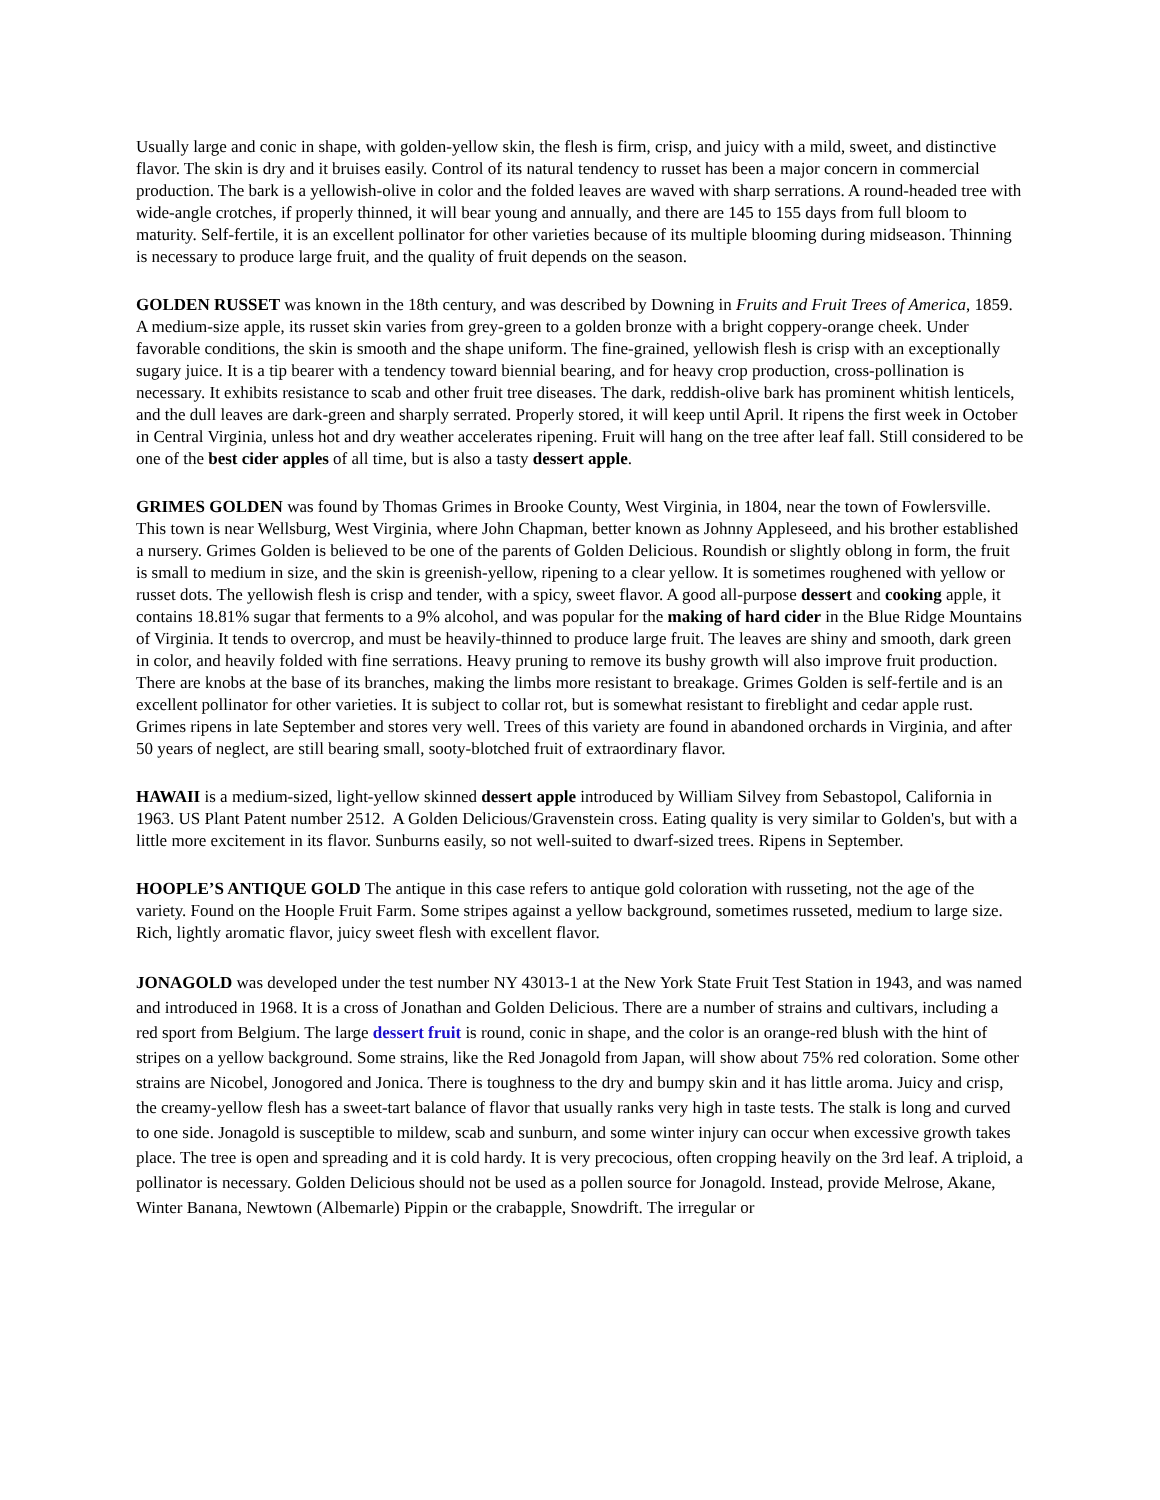Usually large and conic in shape, with golden-yellow skin, the flesh is firm, crisp, and juicy with a mild, sweet, and distinctive flavor. The skin is dry and it bruises easily. Control of its natural tendency to russet has been a major concern in commercial production. The bark is a yellowish-olive in color and the folded leaves are waved with sharp serrations. A round-headed tree with wide-angle crotches, if properly thinned, it will bear young and annually, and there are 145 to 155 days from full bloom to maturity. Self-fertile, it is an excellent pollinator for other varieties because of its multiple blooming during midseason. Thinning is necessary to produce large fruit, and the quality of fruit depends on the season.
GOLDEN RUSSET was known in the 18th century, and was described by Downing in Fruits and Fruit Trees of America, 1859. A medium-size apple, its russet skin varies from grey-green to a golden bronze with a bright coppery-orange cheek. Under favorable conditions, the skin is smooth and the shape uniform. The fine-grained, yellowish flesh is crisp with an exceptionally sugary juice. It is a tip bearer with a tendency toward biennial bearing, and for heavy crop production, cross-pollination is necessary. It exhibits resistance to scab and other fruit tree diseases. The dark, reddish-olive bark has prominent whitish lenticels, and the dull leaves are dark-green and sharply serrated. Properly stored, it will keep until April. It ripens the first week in October in Central Virginia, unless hot and dry weather accelerates ripening. Fruit will hang on the tree after leaf fall. Still considered to be one of the best cider apples of all time, but is also a tasty dessert apple.
GRIMES GOLDEN was found by Thomas Grimes in Brooke County, West Virginia, in 1804, near the town of Fowlersville. This town is near Wellsburg, West Virginia, where John Chapman, better known as Johnny Appleseed, and his brother established a nursery. Grimes Golden is believed to be one of the parents of Golden Delicious. Roundish or slightly oblong in form, the fruit is small to medium in size, and the skin is greenish-yellow, ripening to a clear yellow. It is sometimes roughened with yellow or russet dots. The yellowish flesh is crisp and tender, with a spicy, sweet flavor. A good all-purpose dessert and cooking apple, it contains 18.81% sugar that ferments to a 9% alcohol, and was popular for the making of hard cider in the Blue Ridge Mountains of Virginia. It tends to overcrop, and must be heavily-thinned to produce large fruit. The leaves are shiny and smooth, dark green in color, and heavily folded with fine serrations. Heavy pruning to remove its bushy growth will also improve fruit production. There are knobs at the base of its branches, making the limbs more resistant to breakage. Grimes Golden is self-fertile and is an excellent pollinator for other varieties. It is subject to collar rot, but is somewhat resistant to fireblight and cedar apple rust. Grimes ripens in late September and stores very well. Trees of this variety are found in abandoned orchards in Virginia, and after 50 years of neglect, are still bearing small, sooty-blotched fruit of extraordinary flavor.
HAWAII is a medium-sized, light-yellow skinned dessert apple introduced by William Silvey from Sebastopol, California in 1963. US Plant Patent number 2512. A Golden Delicious/Gravenstein cross. Eating quality is very similar to Golden's, but with a little more excitement in its flavor. Sunburns easily, so not well-suited to dwarf-sized trees. Ripens in September.
HOOPLE’S ANTIQUE GOLD The antique in this case refers to antique gold coloration with russeting, not the age of the variety. Found on the Hoople Fruit Farm. Some stripes against a yellow background, sometimes russeted, medium to large size. Rich, lightly aromatic flavor, juicy sweet flesh with excellent flavor.
JONAGOLD was developed under the test number NY 43013-1 at the New York State Fruit Test Station in 1943, and was named and introduced in 1968. It is a cross of Jonathan and Golden Delicious. There are a number of strains and cultivars, including a red sport from Belgium. The large dessert fruit is round, conic in shape, and the color is an orange-red blush with the hint of stripes on a yellow background. Some strains, like the Red Jonagold from Japan, will show about 75% red coloration. Some other strains are Nicobel, Jonogored and Jonica. There is toughness to the dry and bumpy skin and it has little aroma. Juicy and crisp, the creamy-yellow flesh has a sweet-tart balance of flavor that usually ranks very high in taste tests. The stalk is long and curved to one side. Jonagold is susceptible to mildew, scab and sunburn, and some winter injury can occur when excessive growth takes place. The tree is open and spreading and it is cold hardy. It is very precocious, often cropping heavily on the 3rd leaf. A triploid, a pollinator is necessary. Golden Delicious should not be used as a pollen source for Jonagold. Instead, provide Melrose, Akane, Winter Banana, Newtown (Albemarle) Pippin or the crabapple, Snowdrift. The irregular or